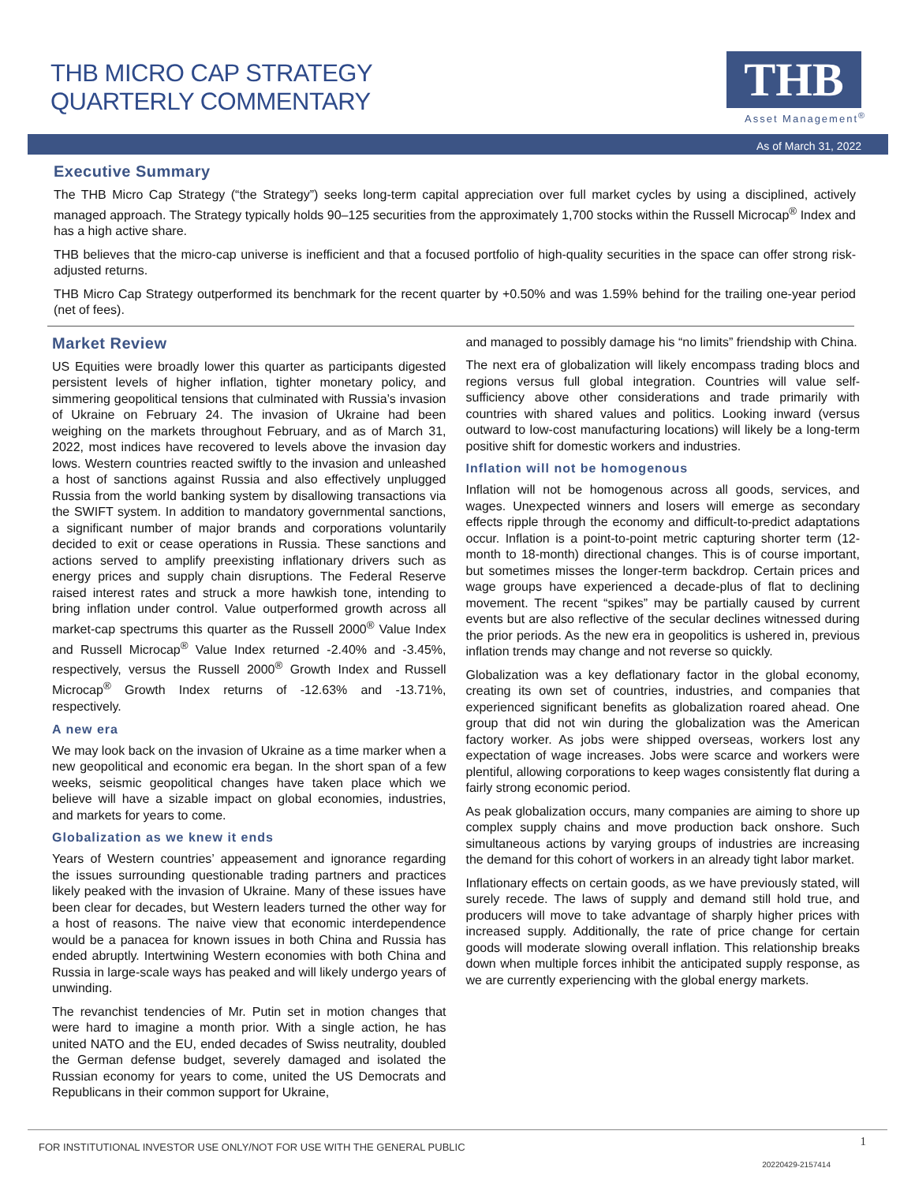THB MICRO CAP STRATEGY
QUARTERLY COMMENTARY
THB
Asset Management<sup>®</sup>
As of March 31, 2022
Executive Summary
The THB Micro Cap Strategy (“the Strategy”) seeks long-term capital appreciation over full market cycles by using a disciplined, actively managed approach. The Strategy typically holds 90–125 securities from the approximately 1,700 stocks within the Russell Microcap<sup>®</sup> Index and has a high active share.
THB believes that the micro-cap universe is inefficient and that a focused portfolio of high-quality securities in the space can offer strong risk-adjusted returns.
THB Micro Cap Strategy outperformed its benchmark for the recent quarter by +0.50% and was 1.59% behind for the trailing one-year period (net of fees).
Market Review
US Equities were broadly lower this quarter as participants digested persistent levels of higher inflation, tighter monetary policy, and simmering geopolitical tensions that culminated with Russia’s invasion of Ukraine on February 24. The invasion of Ukraine had been weighing on the markets throughout February, and as of March 31, 2022, most indices have recovered to levels above the invasion day lows. Western countries reacted swiftly to the invasion and unleashed a host of sanctions against Russia and also effectively unplugged Russia from the world banking system by disallowing transactions via the SWIFT system. In addition to mandatory governmental sanctions, a significant number of major brands and corporations voluntarily decided to exit or cease operations in Russia. These sanctions and actions served to amplify preexisting inflationary drivers such as energy prices and supply chain disruptions. The Federal Reserve raised interest rates and struck a more hawkish tone, intending to bring inflation under control. Value outperformed growth across all market-cap spectrums this quarter as the Russell 2000<sup>®</sup> Value Index and Russell Microcap<sup>®</sup> Value Index returned -2.40% and -3.45%, respectively, versus the Russell 2000<sup>®</sup> Growth Index and Russell Microcap<sup>®</sup> Growth Index returns of -12.63% and -13.71%, respectively.
A new era
We may look back on the invasion of Ukraine as a time marker when a new geopolitical and economic era began. In the short span of a few weeks, seismic geopolitical changes have taken place which we believe will have a sizable impact on global economies, industries, and markets for years to come.
Globalization as we knew it ends
Years of Western countries’ appeasement and ignorance regarding the issues surrounding questionable trading partners and practices likely peaked with the invasion of Ukraine. Many of these issues have been clear for decades, but Western leaders turned the other way for a host of reasons. The naive view that economic interdependence would be a panacea for known issues in both China and Russia has ended abruptly. Intertwining Western economies with both China and Russia in large-scale ways has peaked and will likely undergo years of unwinding.
The revanchist tendencies of Mr. Putin set in motion changes that were hard to imagine a month prior. With a single action, he has united NATO and the EU, ended decades of Swiss neutrality, doubled the German defense budget, severely damaged and isolated the Russian economy for years to come, united the US Democrats and Republicans in their common support for Ukraine,
and managed to possibly damage his “no limits” friendship with China.
The next era of globalization will likely encompass trading blocs and regions versus full global integration. Countries will value self-sufficiency above other considerations and trade primarily with countries with shared values and politics. Looking inward (versus outward to low-cost manufacturing locations) will likely be a long-term positive shift for domestic workers and industries.
Inflation will not be homogenous
Inflation will not be homogenous across all goods, services, and wages. Unexpected winners and losers will emerge as secondary effects ripple through the economy and difficult-to-predict adaptations occur. Inflation is a point-to-point metric capturing shorter term (12-month to 18-month) directional changes. This is of course important, but sometimes misses the longer-term backdrop. Certain prices and wage groups have experienced a decade-plus of flat to declining movement. The recent “spikes” may be partially caused by current events but are also reflective of the secular declines witnessed during the prior periods. As the new era in geopolitics is ushered in, previous inflation trends may change and not reverse so quickly.
Globalization was a key deflationary factor in the global economy, creating its own set of countries, industries, and companies that experienced significant benefits as globalization roared ahead. One group that did not win during the globalization was the American factory worker. As jobs were shipped overseas, workers lost any expectation of wage increases. Jobs were scarce and workers were plentiful, allowing corporations to keep wages consistently flat during a fairly strong economic period.
As peak globalization occurs, many companies are aiming to shore up complex supply chains and move production back onshore. Such simultaneous actions by varying groups of industries are increasing the demand for this cohort of workers in an already tight labor market.
Inflationary effects on certain goods, as we have previously stated, will surely recede. The laws of supply and demand still hold true, and producers will move to take advantage of sharply higher prices with increased supply. Additionally, the rate of price change for certain goods will moderate slowing overall inflation. This relationship breaks down when multiple forces inhibit the anticipated supply response, as we are currently experiencing with the global energy markets.
FOR INSTITUTIONAL INVESTOR USE ONLY/NOT FOR USE WITH THE GENERAL PUBLIC 1
20220429-2157414